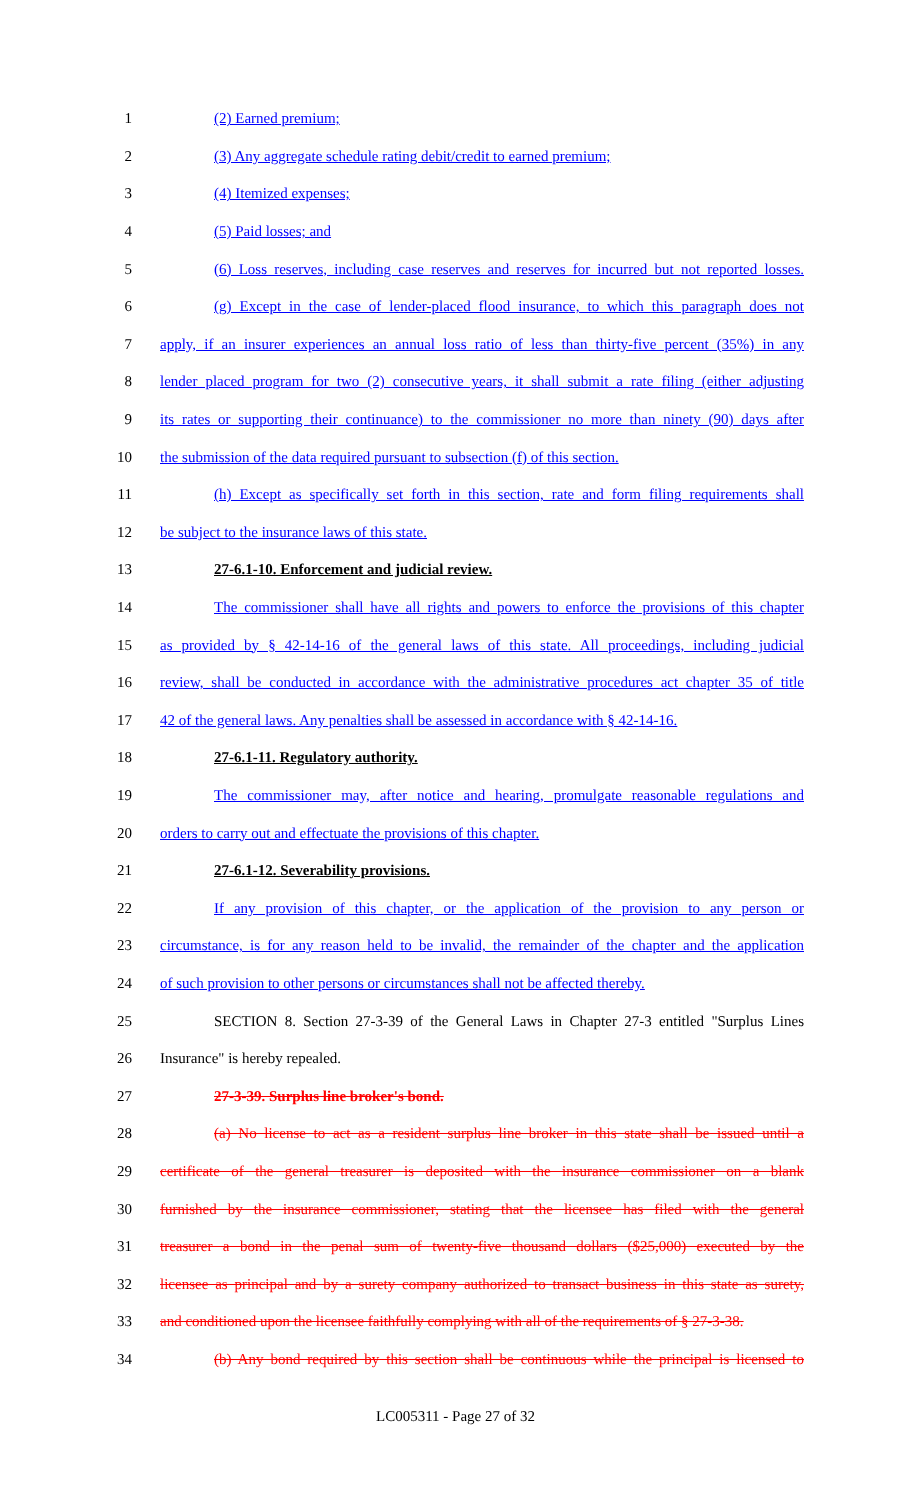1 (2) Earned premium;
2 (3) Any aggregate schedule rating debit/credit to earned premium;
3 (4) Itemized expenses;
4 (5) Paid losses; and
5 (6) Loss reserves, including case reserves and reserves for incurred but not reported losses.
6 (g) Except in the case of lender-placed flood insurance, to which this paragraph does not
7 apply, if an insurer experiences an annual loss ratio of less than thirty-five percent (35%) in any
8 lender placed program for two (2) consecutive years, it shall submit a rate filing (either adjusting
9 its rates or supporting their continuance) to the commissioner no more than ninety (90) days after
10 the submission of the data required pursuant to subsection (f) of this section.
11 (h) Except as specifically set forth in this section, rate and form filing requirements shall
12 be subject to the insurance laws of this state.
13 27-6.1-10. Enforcement and judicial review.
14 The commissioner shall have all rights and powers to enforce the provisions of this chapter
15 as provided by § 42-14-16 of the general laws of this state. All proceedings, including judicial
16 review, shall be conducted in accordance with the administrative procedures act chapter 35 of title
17 42 of the general laws. Any penalties shall be assessed in accordance with § 42-14-16.
18 27-6.1-11. Regulatory authority.
19 The commissioner may, after notice and hearing, promulgate reasonable regulations and
20 orders to carry out and effectuate the provisions of this chapter.
21 27-6.1-12. Severability provisions.
22 If any provision of this chapter, or the application of the provision to any person or
23 circumstance, is for any reason held to be invalid, the remainder of the chapter and the application
24 of such provision to other persons or circumstances shall not be affected thereby.
25 SECTION 8. Section 27-3-39 of the General Laws in Chapter 27-3 entitled "Surplus Lines
26 Insurance" is hereby repealed.
27 27-3-39. Surplus line broker's bond.
28 (a) No license to act as a resident surplus line broker in this state shall be issued until a
29 certificate of the general treasurer is deposited with the insurance commissioner on a blank
30 furnished by the insurance commissioner, stating that the licensee has filed with the general
31 treasurer a bond in the penal sum of twenty-five thousand dollars ($25,000) executed by the
32 licensee as principal and by a surety company authorized to transact business in this state as surety,
33 and conditioned upon the licensee faithfully complying with all of the requirements of § 27-3-38.
34 (b) Any bond required by this section shall be continuous while the principal is licensed to
LC005311 - Page 27 of 32